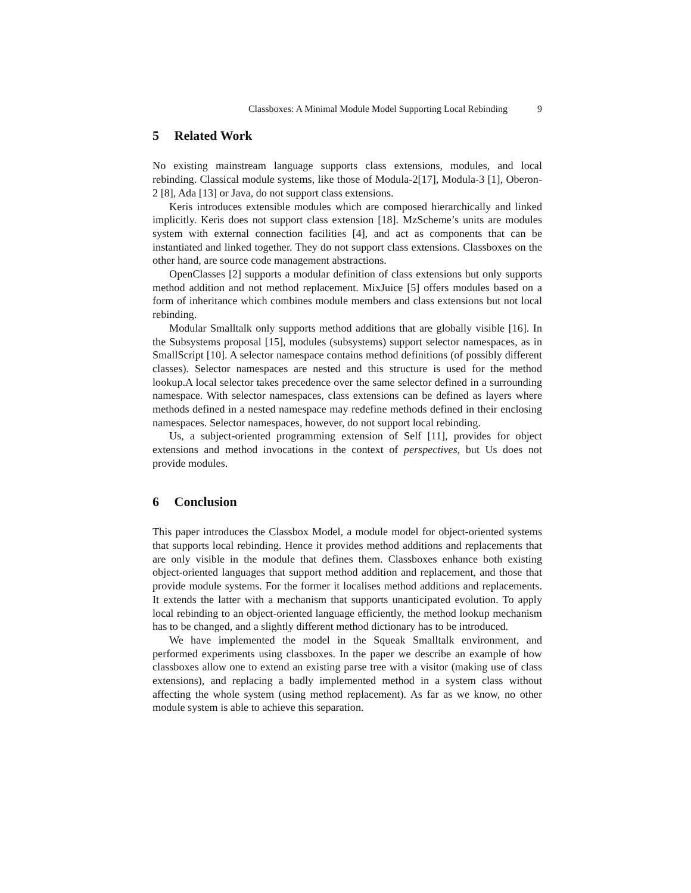Classboxes: A Minimal Module Model Supporting Local Rebinding 9
5 Related Work
No existing mainstream language supports class extensions, modules, and local rebinding. Classical module systems, like those of Modula-2[17], Modula-3 [1], Oberon-2 [8], Ada [13] or Java, do not support class extensions.
Keris introduces extensible modules which are composed hierarchically and linked implicitly. Keris does not support class extension [18]. MzScheme’s units are modules system with external connection facilities [4], and act as components that can be instantiated and linked together. They do not support class extensions. Classboxes on the other hand, are source code management abstractions.
OpenClasses [2] supports a modular definition of class extensions but only supports method addition and not method replacement. MixJuice [5] offers modules based on a form of inheritance which combines module members and class extensions but not local rebinding.
Modular Smalltalk only supports method additions that are globally visible [16]. In the Subsystems proposal [15], modules (subsystems) support selector namespaces, as in SmallScript [10]. A selector namespace contains method definitions (of possibly different classes). Selector namespaces are nested and this structure is used for the method lookup.A local selector takes precedence over the same selector defined in a surrounding namespace. With selector namespaces, class extensions can be defined as layers where methods defined in a nested namespace may redefine methods defined in their enclosing namespaces. Selector namespaces, however, do not support local rebinding.
Us, a subject-oriented programming extension of Self [11], provides for object extensions and method invocations in the context of perspectives, but Us does not provide modules.
6 Conclusion
This paper introduces the Classbox Model, a module model for object-oriented systems that supports local rebinding. Hence it provides method additions and replacements that are only visible in the module that defines them. Classboxes enhance both existing object-oriented languages that support method addition and replacement, and those that provide module systems. For the former it localises method additions and replacements. It extends the latter with a mechanism that supports unanticipated evolution. To apply local rebinding to an object-oriented language efficiently, the method lookup mechanism has to be changed, and a slightly different method dictionary has to be introduced.
We have implemented the model in the Squeak Smalltalk environment, and performed experiments using classboxes. In the paper we describe an example of how classboxes allow one to extend an existing parse tree with a visitor (making use of class extensions), and replacing a badly implemented method in a system class without affecting the whole system (using method replacement). As far as we know, no other module system is able to achieve this separation.